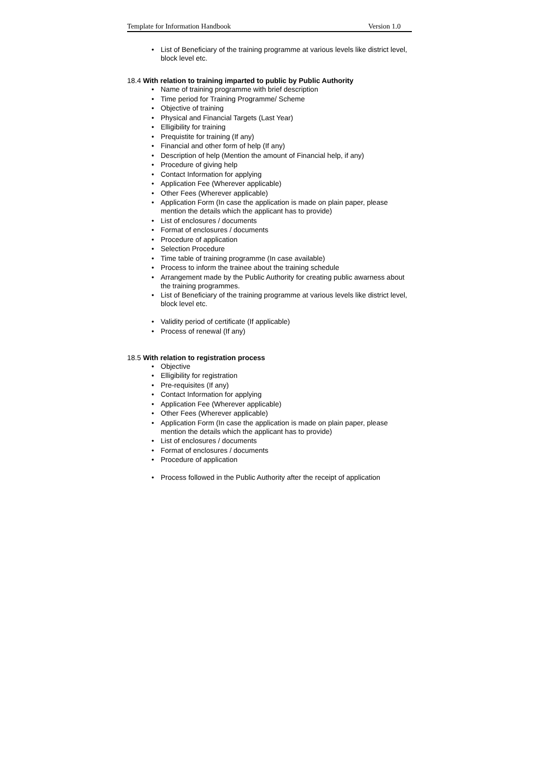Template for Information Handbook Version 1.0
• List of Beneficiary of the training programme at various levels like district level, block level etc.
18.4 With relation to training imparted to public by Public Authority
• Name of training programme with brief description
• Time period for Training Programme/ Scheme
• Objective of training
• Physical and Financial Targets (Last Year)
• Elligibility for training
• Prequistite for training (If any)
• Financial and other form of help (If any)
• Description of help (Mention the amount of Financial help, if any)
• Procedure of giving help
• Contact Information for applying
• Application Fee (Wherever applicable)
• Other Fees (Wherever applicable)
• Application Form (In case the application is made on plain paper, please mention the details which the applicant has to provide)
• List of enclosures / documents
• Format of enclosures / documents
• Procedure of application
• Selection Procedure
• Time table of training programme (In case available)
• Process to inform the trainee about the training schedule
• Arrangement made by the Public Authority for creating public awarness about the training programmes.
• List of Beneficiary of the training programme at various levels like district level, block level etc.
• Validity period of certificate (If applicable)
• Process of renewal (If any)
18.5 With relation to registration process
• Objective
• Elligibility for registration
• Pre-requisites (If any)
• Contact Information for applying
• Application Fee (Wherever applicable)
• Other Fees (Wherever applicable)
• Application Form (In case the application is made on plain paper, please mention the details which the applicant has to provide)
• List of enclosures / documents
• Format of enclosures / documents
• Procedure of application
• Process followed in the Public Authority after the receipt of application